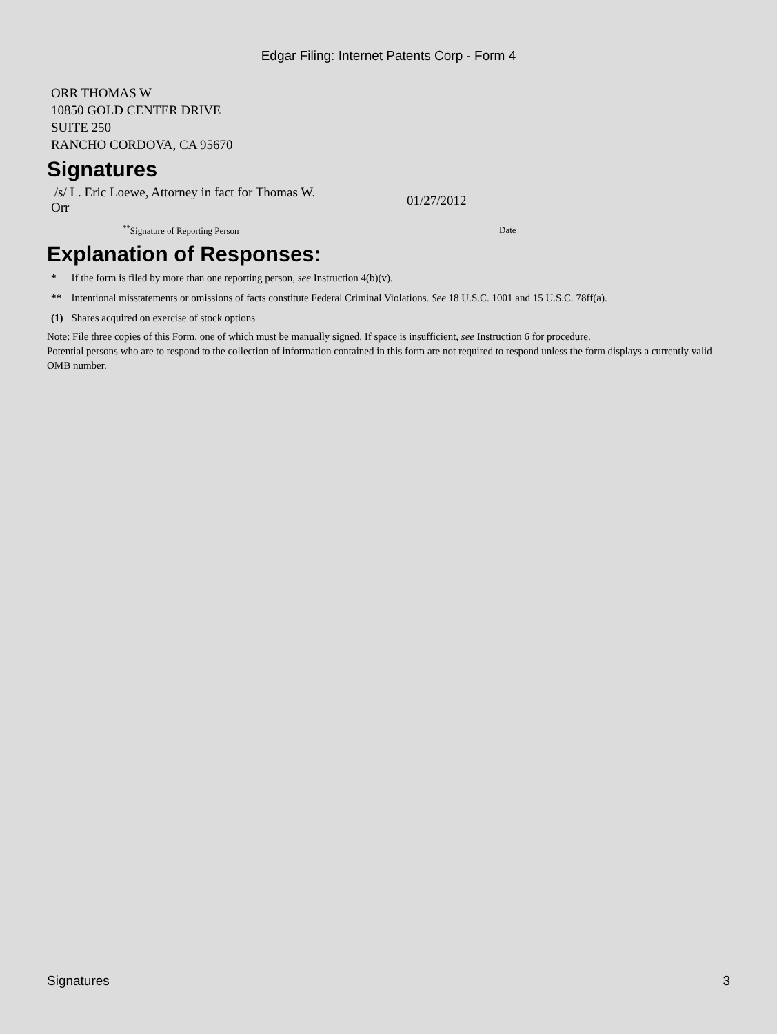Edgar Filing: Internet Patents Corp - Form 4
ORR THOMAS W
10850 GOLD CENTER DRIVE
SUITE 250
RANCHO CORDOVA, CA 95670
Signatures
| /s/ L. Eric Loewe, Attorney in fact for Thomas W. Orr | 01/27/2012 |
| <sup>**</sup> Signature of Reporting Person | Date |
Explanation of Responses:
| * | If the form is filed by more than one reporting person, see Instruction 4(b)(v). |
| ** | Intentional misstatements or omissions of facts constitute Federal Criminal Violations. See 18 U.S.C. 1001 and 15 U.S.C. 78ff(a). |
| (1) | Shares acquired on exercise of stock options |
Note: File three copies of this Form, one of which must be manually signed. If space is insufficient, see Instruction 6 for procedure.
Potential persons who are to respond to the collection of information contained in this form are not required to respond unless the form displays a currently valid OMB number.
Signatures 3